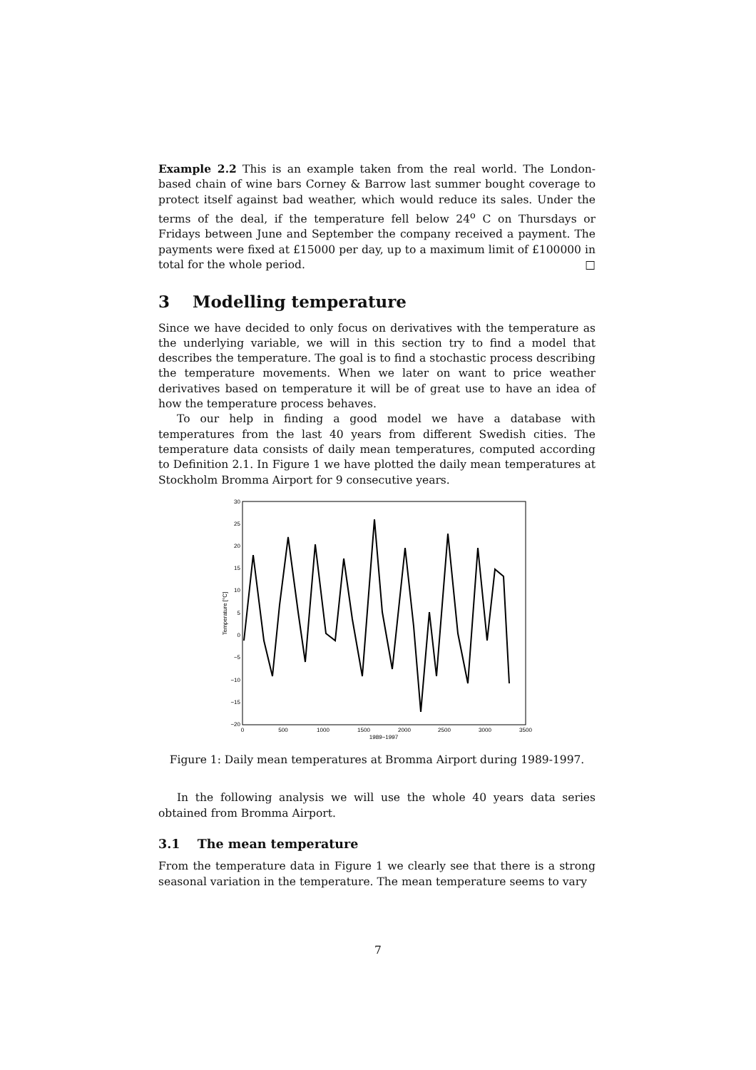Example 2.2 This is an example taken from the real world. The London-based chain of wine bars Corney & Barrow last summer bought coverage to protect itself against bad weather, which would reduce its sales. Under the terms of the deal, if the temperature fell below 24<sup>o</sup> C on Thursdays or Fridays between June and September the company received a payment. The payments were fixed at £15000 per day, up to a maximum limit of £100000 in total for the whole period. □
3 Modelling temperature
Since we have decided to only focus on derivatives with the temperature as the underlying variable, we will in this section try to find a model that describes the temperature. The goal is to find a stochastic process describing the temperature movements. When we later on want to price weather derivatives based on temperature it will be of great use to have an idea of how the temperature process behaves.
To our help in finding a good model we have a database with temperatures from the last 40 years from different Swedish cities. The temperature data consists of daily mean temperatures, computed according to Definition 2.1. In Figure 1 we have plotted the daily mean temperatures at Stockholm Bromma Airport for 9 consecutive years.
30
25
20
15
10
5
0
−5
−10
−15
−20
0
500
1000
1500
2000
2500
3000
3500
1989−1997
Temperature [°C]
Figure 1: Daily mean temperatures at Bromma Airport during 1989-1997.
In the following analysis we will use the whole 40 years data series obtained from Bromma Airport.
3.1 The mean temperature
From the temperature data in Figure 1 we clearly see that there is a strong seasonal variation in the temperature. The mean temperature seems to vary
7